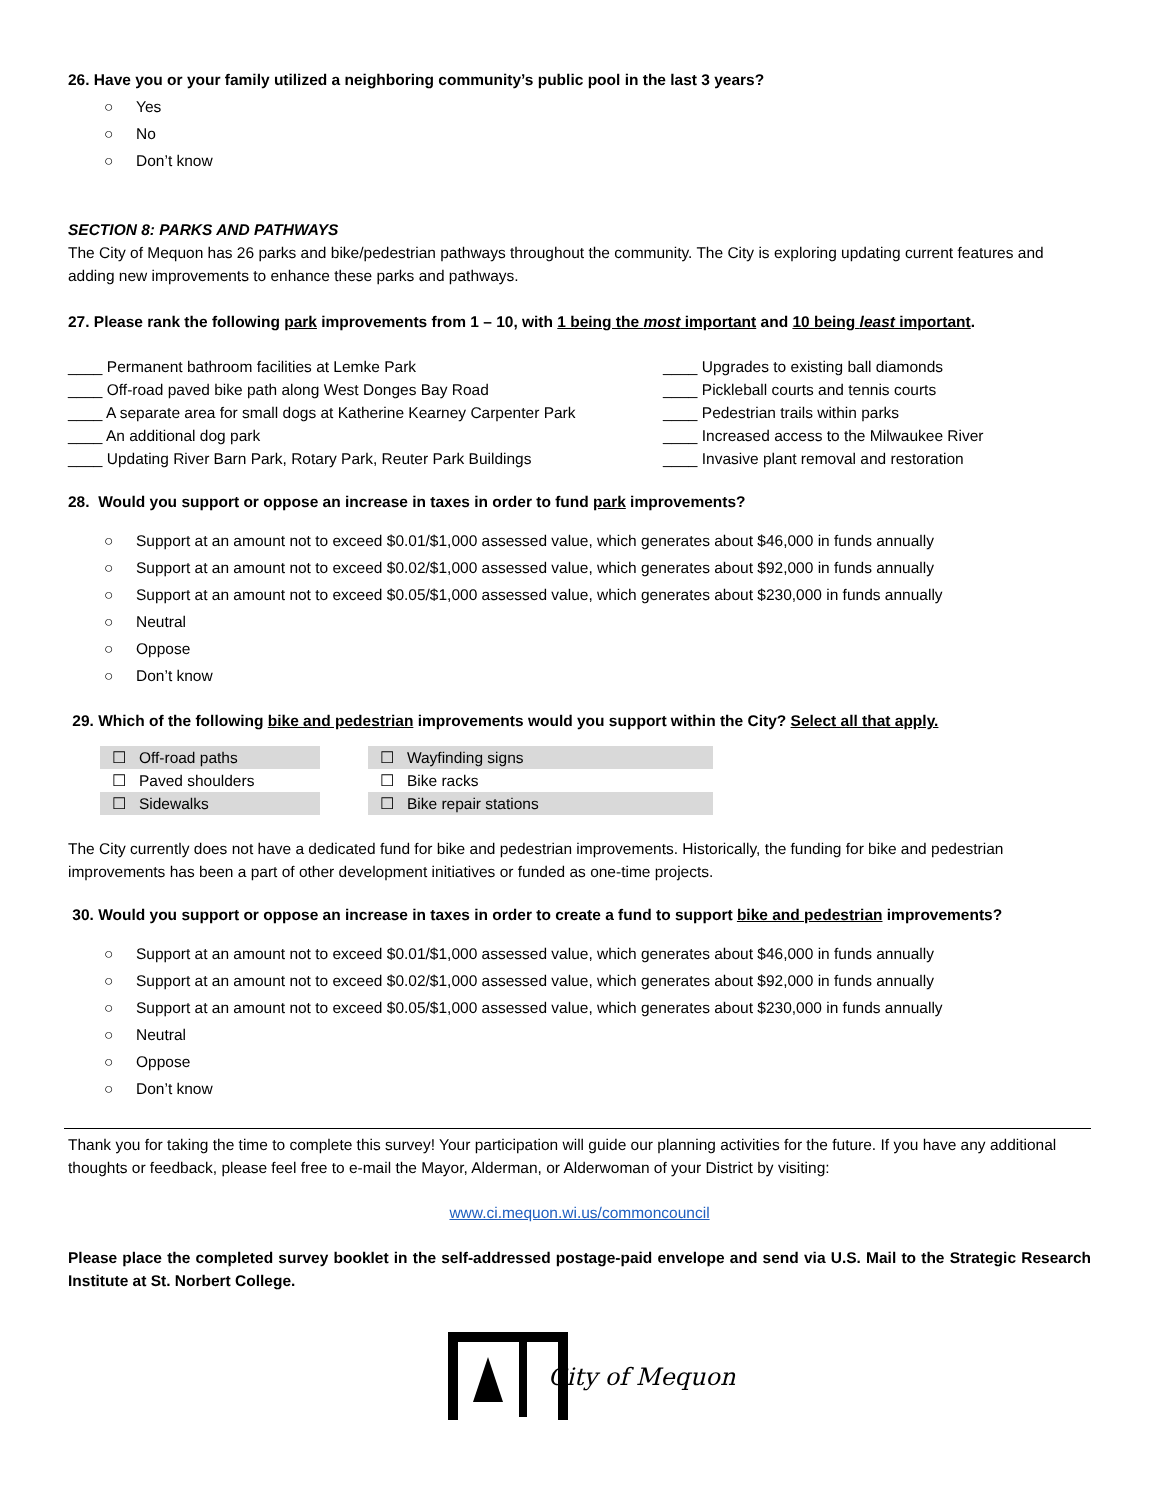26. Have you or your family utilized a neighboring community’s public pool in the last 3 years?
○ Yes
○ No
○ Don’t know
SECTION 8: PARKS AND PATHWAYS
The City of Mequon has 26 parks and bike/pedestrian pathways throughout the community. The City is exploring updating current features and adding new improvements to enhance these parks and pathways.
27. Please rank the following park improvements from 1 – 10, with 1 being the most important and 10 being least important.
____ Permanent bathroom facilities at Lemke Park
____ Off-road paved bike path along West Donges Bay Road
____ A separate area for small dogs at Katherine Kearney Carpenter Park
____ An additional dog park
____ Updating River Barn Park, Rotary Park, Reuter Park Buildings
____ Upgrades to existing ball diamonds
____ Pickleball courts and tennis courts
____ Pedestrian trails within parks
____ Increased access to the Milwaukee River
____ Invasive plant removal and restoration
28. Would you support or oppose an increase in taxes in order to fund park improvements?
○ Support at an amount not to exceed $0.01/$1,000 assessed value, which generates about $46,000 in funds annually
○ Support at an amount not to exceed $0.02/$1,000 assessed value, which generates about $92,000 in funds annually
○ Support at an amount not to exceed $0.05/$1,000 assessed value, which generates about $230,000 in funds annually
○ Neutral
○ Oppose
○ Don’t know
29. Which of the following bike and pedestrian improvements would you support within the City? Select all that apply.
☐ Off-road paths
☐ Paved shoulders
☐ Sidewalks
☐ Wayfinding signs
☐ Bike racks
☐ Bike repair stations
The City currently does not have a dedicated fund for bike and pedestrian improvements. Historically, the funding for bike and pedestrian improvements has been a part of other development initiatives or funded as one-time projects.
30. Would you support or oppose an increase in taxes in order to create a fund to support bike and pedestrian improvements?
○ Support at an amount not to exceed $0.01/$1,000 assessed value, which generates about $46,000 in funds annually
○ Support at an amount not to exceed $0.02/$1,000 assessed value, which generates about $92,000 in funds annually
○ Support at an amount not to exceed $0.05/$1,000 assessed value, which generates about $230,000 in funds annually
○ Neutral
○ Oppose
○ Don’t know
Thank you for taking the time to complete this survey! Your participation will guide our planning activities for the future. If you have any additional thoughts or feedback, please feel free to e-mail the Mayor, Alderman, or Alderwoman of your District by visiting:
www.ci.mequon.wi.us/commoncouncil
Please place the completed survey booklet in the self-addressed postage-paid envelope and send via U.S. Mail to the Strategic Research Institute at St. Norbert College.
City of Mequon